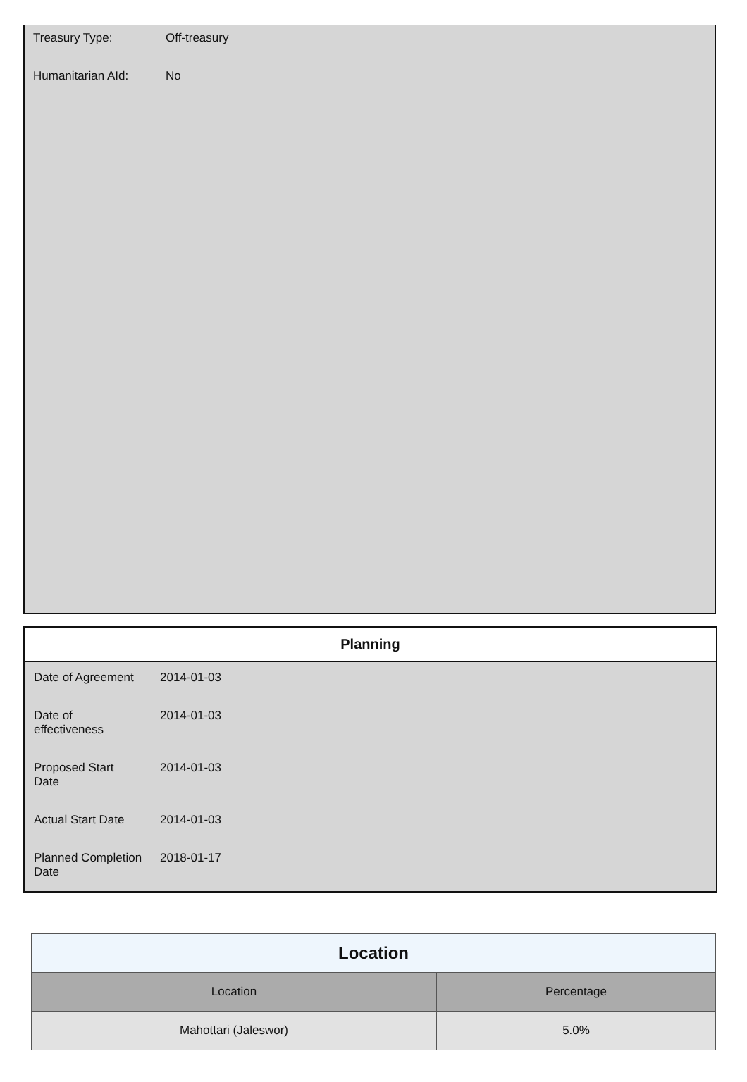| Treasury Type: | Off-treasury |
| Humanitarian AId: | No |
Planning
| Date of Agreement | 2014-01-03 |
| Date of effectiveness | 2014-01-03 |
| Proposed Start Date | 2014-01-03 |
| Actual Start Date | 2014-01-03 |
| Planned Completion Date | 2018-01-17 |
| Location | |
| --- | --- |
| Location | Percentage |
| Mahottari (Jaleswor) | 5.0% |